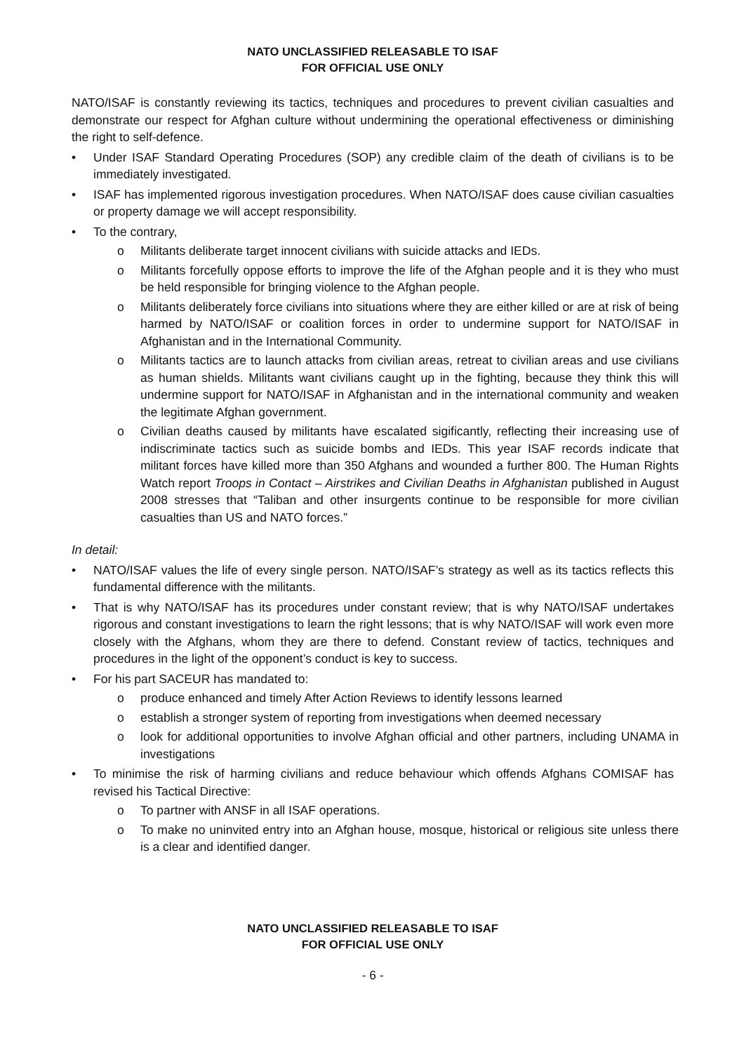NATO UNCLASSIFIED RELEASABLE TO ISAF
FOR OFFICIAL USE ONLY
NATO/ISAF is constantly reviewing its tactics, techniques and procedures to prevent civilian casualties and demonstrate our respect for Afghan culture without undermining the operational effectiveness or diminishing the right to self-defence.
• Under ISAF Standard Operating Procedures (SOP) any credible claim of the death of civilians is to be immediately investigated.
• ISAF has implemented rigorous investigation procedures. When NATO/ISAF does cause civilian casualties or property damage we will accept responsibility.
• To the contrary,
o Militants deliberate target innocent civilians with suicide attacks and IEDs.
o Militants forcefully oppose efforts to improve the life of the Afghan people and it is they who must be held responsible for bringing violence to the Afghan people.
o Militants deliberately force civilians into situations where they are either killed or are at risk of being harmed by NATO/ISAF or coalition forces in order to undermine support for NATO/ISAF in Afghanistan and in the International Community.
o Militants tactics are to launch attacks from civilian areas, retreat to civilian areas and use civilians as human shields. Militants want civilians caught up in the fighting, because they think this will undermine support for NATO/ISAF in Afghanistan and in the international community and weaken the legitimate Afghan government.
o Civilian deaths caused by militants have escalated sigificantly, reflecting their increasing use of indiscriminate tactics such as suicide bombs and IEDs. This year ISAF records indicate that militant forces have killed more than 350 Afghans and wounded a further 800. The Human Rights Watch report Troops in Contact – Airstrikes and Civilian Deaths in Afghanistan published in August 2008 stresses that “Taliban and other insurgents continue to be responsible for more civilian casualties than US and NATO forces.”
In detail:
• NATO/ISAF values the life of every single person. NATO/ISAF’s strategy as well as its tactics reflects this fundamental difference with the militants.
• That is why NATO/ISAF has its procedures under constant review; that is why NATO/ISAF undertakes rigorous and constant investigations to learn the right lessons; that is why NATO/ISAF will work even more closely with the Afghans, whom they are there to defend. Constant review of tactics, techniques and procedures in the light of the opponent’s conduct is key to success.
• For his part SACEUR has mandated to:
o produce enhanced and timely After Action Reviews to identify lessons learned
o establish a stronger system of reporting from investigations when deemed necessary
o look for additional opportunities to involve Afghan official and other partners, including UNAMA in investigations
• To minimise the risk of harming civilians and reduce behaviour which offends Afghans COMISAF has revised his Tactical Directive:
o To partner with ANSF in all ISAF operations.
o To make no uninvited entry into an Afghan house, mosque, historical or religious site unless there is a clear and identified danger.
NATO UNCLASSIFIED RELEASABLE TO ISAF
FOR OFFICIAL USE ONLY
- 6 -